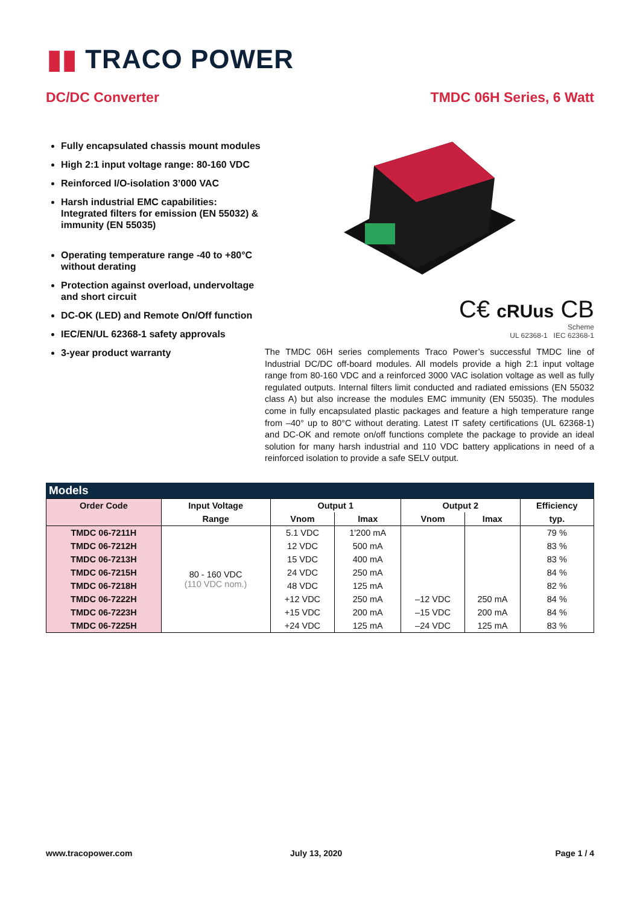▮▮ TRACO POWER
DC/DC Converter TMDC 06H Series, 6 Watt
Fully encapsulated chassis mount modules
High 2:1 input voltage range: 80-160 VDC
Reinforced I/O-isolation 3’000 VAC
Harsh industrial EMC capabilities: Integrated filters for emission (EN 55032) & immunity (EN 55035)
Operating temperature range -40 to +80°C without derating
Protection against overload, undervoltage and short circuit
DC-OK (LED) and Remote On/Off function
IEC/EN/UL 62368-1 safety approvals
3-year product warranty
C€ cRUus CB
Scheme
UL 62368-1 IEC 62368-1
The TMDC 06H series complements Traco Power’s successful TMDC line of Industrial DC/DC off-board modules. All models provide a high 2:1 input voltage range from 80-160 VDC and a reinforced 3000 VAC isolation voltage as well as fully regulated outputs. Internal filters limit conducted and radiated emissions (EN 55032 class A) but also increase the modules EMC immunity (EN 55035). The modules come in fully encapsulated plastic packages and feature a high temperature range from –40° up to 80°C without derating. Latest IT safety certifications (UL 62368-1) and DC-OK and remote on/off functions complete the package to provide an ideal solution for many harsh industrial and 110 VDC battery applications in need of a reinforced isolation to provide a safe SELV output.
Models
| Order Code | Input Voltage | Output 1 | | Output 2 | | Efficiency |
| --- | --- | --- | --- | --- | --- | --- |
| | Range | Vnom | Imax | Vnom | Imax | typ. |
| TMDC 06-7211H | 80 - 160 VDC (110 VDC nom.) | 5.1 VDC | 1'200 mA | | | 79 % |
| TMDC 06-7212H | | 12 VDC | 500 mA | | | 83 % |
| TMDC 06-7213H | | 15 VDC | 400 mA | | | 83 % |
| TMDC 06-7215H | | 24 VDC | 250 mA | | | 84 % |
| TMDC 06-7218H | | 48 VDC | 125 mA | | | 82 % |
| TMDC 06-7222H | | +12 VDC | 250 mA | –12 VDC | 250 mA | 84 % |
| TMDC 06-7223H | | +15 VDC | 200 mA | –15 VDC | 200 mA | 84 % |
| TMDC 06-7225H | | +24 VDC | 125 mA | –24 VDC | 125 mA | 83 % |
www.tracopower.com July 13, 2020 Page 1 / 4